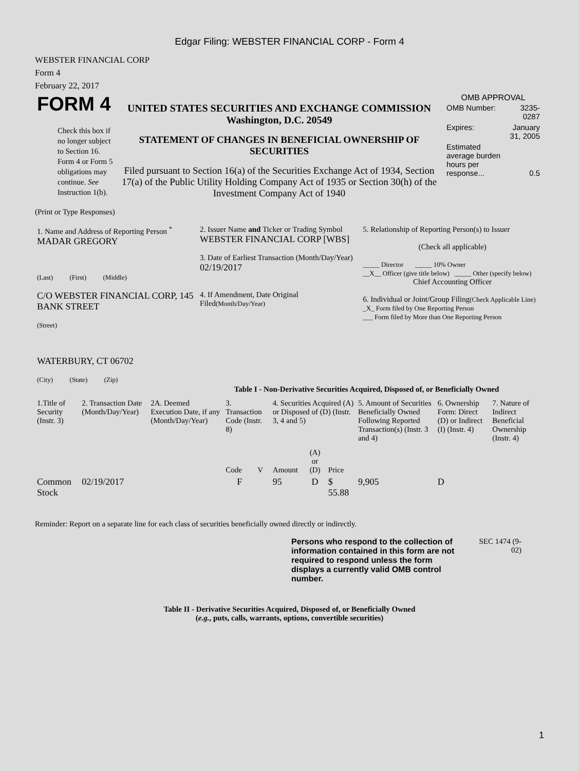Edgar Filing: WEBSTER FINANCIAL CORP - Form 4
WEBSTER FINANCIAL CORP
Form 4
February 22, 2017
| FORM 4 Check this box if no longer subject to Section 16. Form 4 or Form 5 obligations may continue. See Instruction 1(b). | UNITED STATES SECURITIES AND EXCHANGE COMMISSION Washington, D.C. 20549 STATEMENT OF CHANGES IN BENEFICIAL OWNERSHIP OF SECURITIES Filed pursuant to Section 16(a) of the Securities Exchange Act of 1934, Section 17(a) of the Public Utility Holding Company Act of 1935 or Section 30(h) of the Investment Company Act of 1940 | OMB APPROVAL / OMB Number: / 3235-0287 / / Expires: / January 31, 2005 / / Estimated average burden hours per response... / 0.5 / |
(Print or Type Responses)
| 1. Name and Address of Reporting Person <sup>*</sup> MADAR GREGORY (Last) (First) (Middle) C/O WEBSTER FINANCIAL CORP, 145 BANK STREET (Street) WATERBURY, CT 06702 (City) (State) (Zip) | 2. Issuer Name and Ticker or Trading Symbol WEBSTER FINANCIAL CORP [WBS] 3. Date of Earliest Transaction (Month/Day/Year) 02/19/2017 4. If Amendment, Date Original Filed (Month/Day/Year) | 5. Relationship of Reporting Person(s) to Issuer (Check all applicable) _____ Director _____ 10% Owner __X__ Officer (give title below) _____ Other (specify below) Chief Accounting Officer 6. Individual or Joint/Group Filing (Check Applicable Line) _X_ Form filed by One Reporting Person ___ Form filed by More than One Reporting Person |
Table I - Non-Derivative Securities Acquired, Disposed of, or Beneficially Owned
| 1.Title of Security (Instr. 3) | 2. Transaction Date (Month/Day/Year) | 2A. Deemed Execution Date, if any (Month/Day/Year) | 3. Transaction Code (Instr. 8) | | 4. Securities Acquired (A) or Disposed of (D) (Instr. 3, 4 and 5) | | | 5. Amount of Securities Beneficially Owned Following Reported Transaction(s) (Instr. 3 and 4) | 6. Ownership Form: Direct (D) or Indirect (I) (Instr. 4) | 7. Nature of Indirect Beneficial Ownership (Instr. 4) |
| --- | --- | --- | --- | --- | --- | --- | --- | --- | --- | --- |
| | | | Code | V | Amount | (A) or (D) | Price | | | |
| Common Stock | 02/19/2017 | | F | | 95 | D | $ 55.88 | 9,905 | D | |
Reminder: Report on a separate line for each class of securities beneficially owned directly or indirectly.
| Persons who respond to the collection of information contained in this form are not required to respond unless the form displays a currently valid OMB control number. | SEC 1474 (9-02) |
Table II - Derivative Securities Acquired, Disposed of, or Beneficially Owned
(e.g., puts, calls, warrants, options, convertible securities)
1